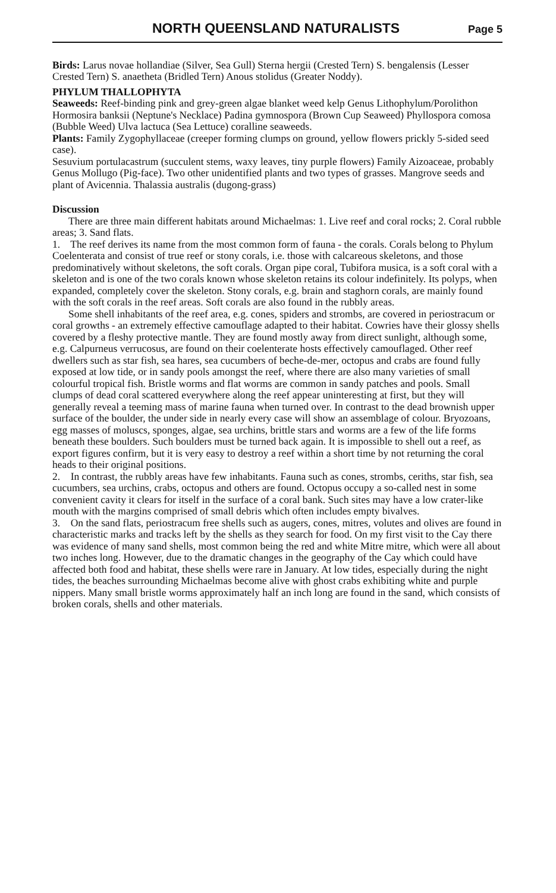NORTH QUEENSLAND NATURALISTS
Page 5
Birds: Larus novae hollandiae (Silver, Sea Gull) Sterna hergii (Crested Tern) S. bengalensis (Lesser Crested Tern) S. anaetheta (Bridled Tern) Anous stolidus (Greater Noddy).
PHYLUM THALLOPHYTA
Seaweeds: Reef-binding pink and grey-green algae blanket weed kelp Genus Lithophylum/Porolithon Hormosira banksii (Neptune's Necklace) Padina gymnospora (Brown Cup Seaweed) Phyllospora comosa (Bubble Weed) Ulva lactuca (Sea Lettuce) coralline seaweeds.
Plants: Family Zygophyllaceae (creeper forming clumps on ground, yellow flowers prickly 5-sided seed case).
Sesuvium portulacastrum (succulent stems, waxy leaves, tiny purple flowers) Family Aizoaceae, probably Genus Mollugo (Pig-face). Two other unidentified plants and two types of grasses. Mangrove seeds and plant of Avicennia. Thalassia australis (dugong-grass)
Discussion
There are three main different habitats around Michaelmas: 1. Live reef and coral rocks; 2. Coral rubble areas; 3. Sand flats.
1. The reef derives its name from the most common form of fauna - the corals. Corals belong to Phylum Coelenterata and consist of true reef or stony corals, i.e. those with calcareous skeletons, and those predominatively without skeletons, the soft corals. Organ pipe coral, Tubifora musica, is a soft coral with a skeleton and is one of the two corals known whose skeleton retains its colour indefinitely. Its polyps, when expanded, completely cover the skeleton. Stony corals, e.g. brain and staghorn corals, are mainly found with the soft corals in the reef areas. Soft corals are also found in the rubbly areas.
Some shell inhabitants of the reef area, e.g. cones, spiders and strombs, are covered in periostracum or coral growths - an extremely effective camouflage adapted to their habitat. Cowries have their glossy shells covered by a fleshy protective mantle. They are found mostly away from direct sunlight, although some, e.g. Calpurneus verrucosus, are found on their coelenterate hosts effectively camouflaged. Other reef dwellers such as star fish, sea hares, sea cucumbers of beche-de-mer, octopus and crabs are found fully exposed at low tide, or in sandy pools amongst the reef, where there are also many varieties of small colourful tropical fish. Bristle worms and flat worms are common in sandy patches and pools. Small clumps of dead coral scattered everywhere along the reef appear uninteresting at first, but they will generally reveal a teeming mass of marine fauna when turned over. In contrast to the dead brownish upper surface of the boulder, the under side in nearly every case will show an assemblage of colour. Bryozoans, egg masses of moluscs, sponges, algae, sea urchins, brittle stars and worms are a few of the life forms beneath these boulders. Such boulders must be turned back again. It is impossible to shell out a reef, as export figures confirm, but it is very easy to destroy a reef within a short time by not returning the coral heads to their original positions.
2. In contrast, the rubbly areas have few inhabitants. Fauna such as cones, strombs, ceriths, star fish, sea cucumbers, sea urchins, crabs, octopus and others are found. Octopus occupy a so-called nest in some convenient cavity it clears for itself in the surface of a coral bank. Such sites may have a low crater-like mouth with the margins comprised of small debris which often includes empty bivalves.
3. On the sand flats, periostracum free shells such as augers, cones, mitres, volutes and olives are found in characteristic marks and tracks left by the shells as they search for food. On my first visit to the Cay there was evidence of many sand shells, most common being the red and white Mitre mitre, which were all about two inches long. However, due to the dramatic changes in the geography of the Cay which could have affected both food and habitat, these shells were rare in January. At low tides, especially during the night tides, the beaches surrounding Michaelmas become alive with ghost crabs exhibiting white and purple nippers. Many small bristle worms approximately half an inch long are found in the sand, which consists of broken corals, shells and other materials.